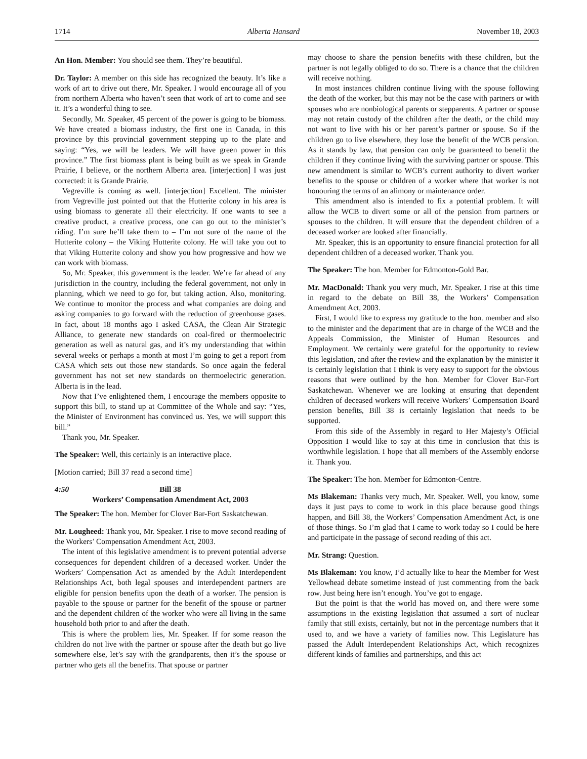1714 Alberta Hansard November 18, 2003
An Hon. Member: You should see them. They’re beautiful.
Dr. Taylor: A member on this side has recognized the beauty. It’s like a work of art to drive out there, Mr. Speaker. I would encourage all of you from northern Alberta who haven’t seen that work of art to come and see it. It’s a wonderful thing to see.
Secondly, Mr. Speaker, 45 percent of the power is going to be biomass. We have created a biomass industry, the first one in Canada, in this province by this provincial government stepping up to the plate and saying: “Yes, we will be leaders. We will have green power in this province.” The first biomass plant is being built as we speak in Grande Prairie, I believe, or the northern Alberta area. [interjection] I was just corrected: it is Grande Prairie.
Vegreville is coming as well. [interjection] Excellent. The minister from Vegreville just pointed out that the Hutterite colony in his area is using biomass to generate all their electricity. If one wants to see a creative product, a creative process, one can go out to the minister’s riding. I’m sure he’ll take them to – I’m not sure of the name of the Hutterite colony – the Viking Hutterite colony. He will take you out to that Viking Hutterite colony and show you how progressive and how we can work with biomass.
So, Mr. Speaker, this government is the leader. We’re far ahead of any jurisdiction in the country, including the federal government, not only in planning, which we need to go for, but taking action. Also, monitoring. We continue to monitor the process and what companies are doing and asking companies to go forward with the reduction of greenhouse gases. In fact, about 18 months ago I asked CASA, the Clean Air Strategic Alliance, to generate new standards on coal-fired or thermoelectric generation as well as natural gas, and it’s my understanding that within several weeks or perhaps a month at most I’m going to get a report from CASA which sets out those new standards. So once again the federal government has not set new standards on thermoelectric generation. Alberta is in the lead.
Now that I’ve enlightened them, I encourage the members opposite to support this bill, to stand up at Committee of the Whole and say: “Yes, the Minister of Environment has convinced us. Yes, we will support this bill.”
Thank you, Mr. Speaker.
The Speaker: Well, this certainly is an interactive place.
[Motion carried; Bill 37 read a second time]
4:50 Bill 38
Workers’ Compensation Amendment Act, 2003
The Speaker: The hon. Member for Clover Bar-Fort Saskatchewan.
Mr. Lougheed: Thank you, Mr. Speaker. I rise to move second reading of the Workers’ Compensation Amendment Act, 2003.
The intent of this legislative amendment is to prevent potential adverse consequences for dependent children of a deceased worker. Under the Workers’ Compensation Act as amended by the Adult Interdependent Relationships Act, both legal spouses and interdependent partners are eligible for pension benefits upon the death of a worker. The pension is payable to the spouse or partner for the benefit of the spouse or partner and the dependent children of the worker who were all living in the same household both prior to and after the death.
This is where the problem lies, Mr. Speaker. If for some reason the children do not live with the partner or spouse after the death but go live somewhere else, let’s say with the grandparents, then it’s the spouse or partner who gets all the benefits. That spouse or partner
may choose to share the pension benefits with these children, but the partner is not legally obliged to do so. There is a chance that the children will receive nothing.
In most instances children continue living with the spouse following the death of the worker, but this may not be the case with partners or with spouses who are nonbiological parents or stepparents. A partner or spouse may not retain custody of the children after the death, or the child may not want to live with his or her parent’s partner or spouse. So if the children go to live elsewhere, they lose the benefit of the WCB pension. As it stands by law, that pension can only be guaranteed to benefit the children if they continue living with the surviving partner or spouse. This new amendment is similar to WCB’s current authority to divert worker benefits to the spouse or children of a worker where that worker is not honouring the terms of an alimony or maintenance order.
This amendment also is intended to fix a potential problem. It will allow the WCB to divert some or all of the pension from partners or spouses to the children. It will ensure that the dependent children of a deceased worker are looked after financially.
Mr. Speaker, this is an opportunity to ensure financial protection for all dependent children of a deceased worker. Thank you.
The Speaker: The hon. Member for Edmonton-Gold Bar.
Mr. MacDonald: Thank you very much, Mr. Speaker. I rise at this time in regard to the debate on Bill 38, the Workers’ Compensation Amendment Act, 2003.
First, I would like to express my gratitude to the hon. member and also to the minister and the department that are in charge of the WCB and the Appeals Commission, the Minister of Human Resources and Employment. We certainly were grateful for the opportunity to review this legislation, and after the review and the explanation by the minister it is certainly legislation that I think is very easy to support for the obvious reasons that were outlined by the hon. Member for Clover Bar-Fort Saskatchewan. Whenever we are looking at ensuring that dependent children of deceased workers will receive Workers’ Compensation Board pension benefits, Bill 38 is certainly legislation that needs to be supported.
From this side of the Assembly in regard to Her Majesty’s Official Opposition I would like to say at this time in conclusion that this is worthwhile legislation. I hope that all members of the Assembly endorse it. Thank you.
The Speaker: The hon. Member for Edmonton-Centre.
Ms Blakeman: Thanks very much, Mr. Speaker. Well, you know, some days it just pays to come to work in this place because good things happen, and Bill 38, the Workers’ Compensation Amendment Act, is one of those things. So I’m glad that I came to work today so I could be here and participate in the passage of second reading of this act.
Mr. Strang: Question.
Ms Blakeman: You know, I’d actually like to hear the Member for West Yellowhead debate sometime instead of just commenting from the back row. Just being here isn’t enough. You’ve got to engage.
But the point is that the world has moved on, and there were some assumptions in the existing legislation that assumed a sort of nuclear family that still exists, certainly, but not in the percentage numbers that it used to, and we have a variety of families now. This Legislature has passed the Adult Interdependent Relationships Act, which recognizes different kinds of families and partnerships, and this act